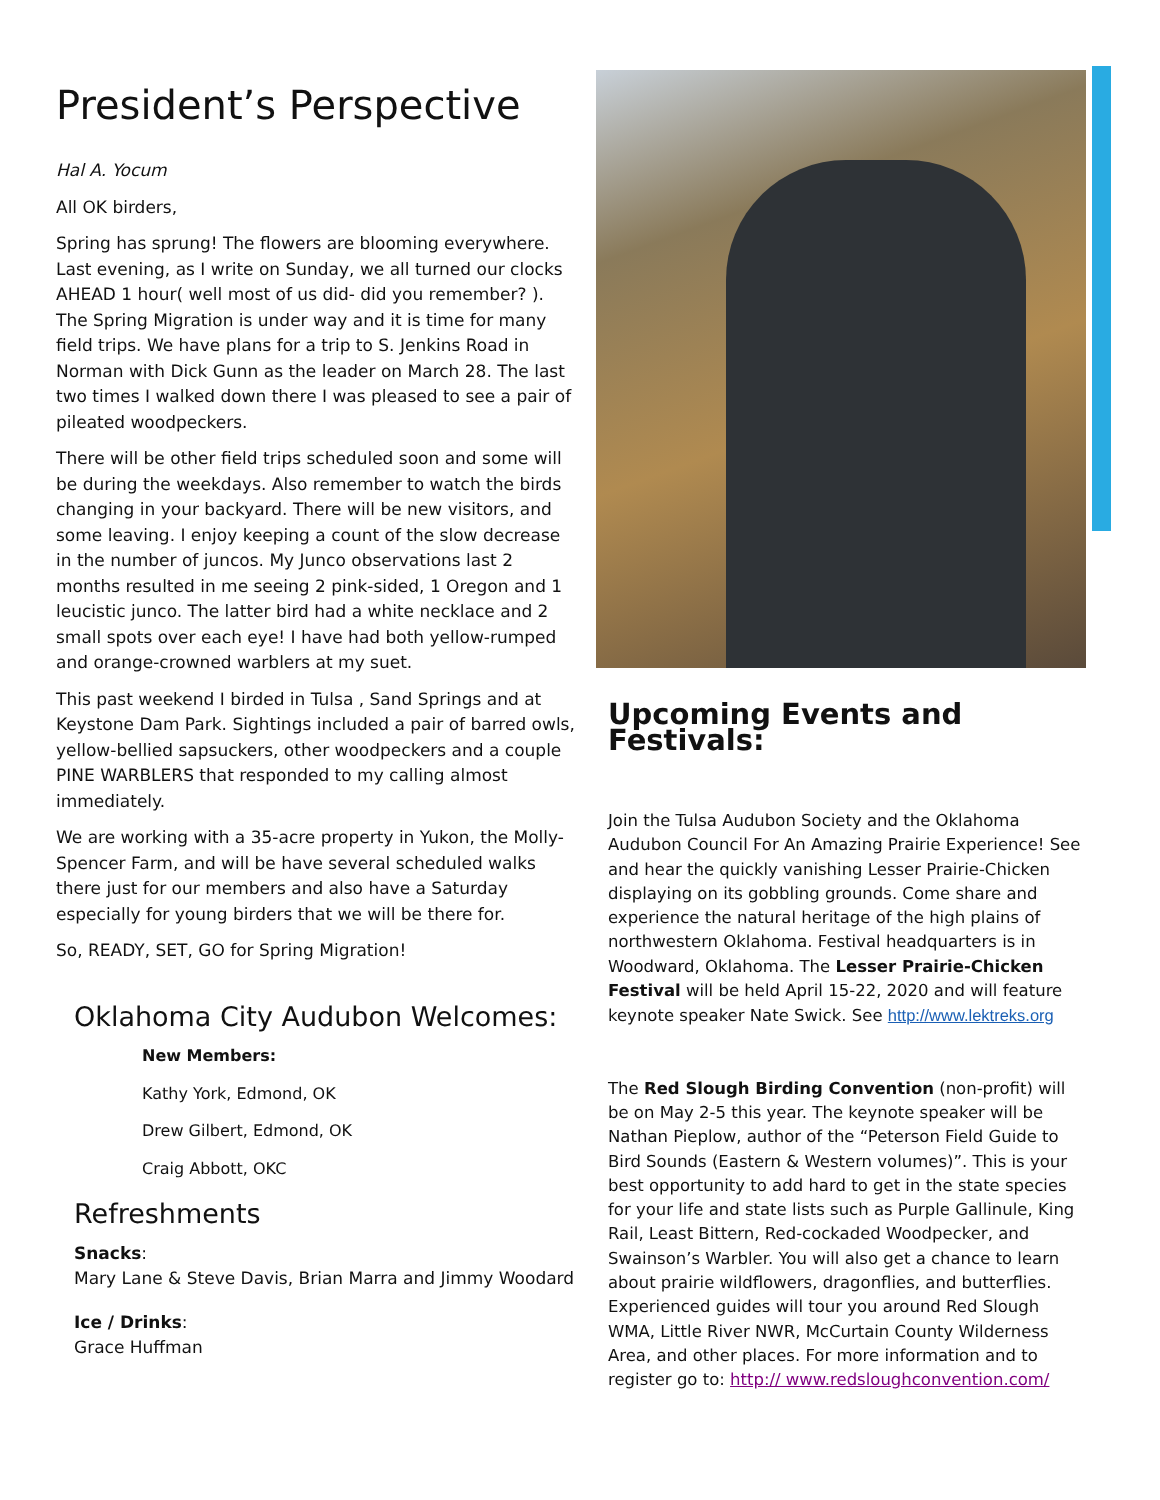President’s Perspective
Hal A. Yocum
All OK birders,
Spring has sprung! The flowers are blooming everywhere. Last evening, as I write on Sunday, we all turned our clocks AHEAD 1 hour( well most of us did- did you remember? ). The Spring Migration is under way and it is time for many field trips. We have plans for a trip to S. Jenkins Road in Norman with Dick Gunn as the leader on March 28. The last two times I walked down there I was pleased to see a pair of pileated woodpeckers.
There will be other field trips scheduled soon and some will be during the weekdays. Also remember to watch the birds changing in your backyard. There will be new visitors, and some leaving. I enjoy keeping a count of the slow decrease in the number of juncos. My Junco observations last 2 months resulted in me seeing 2 pink-sided, 1 Oregon and 1 leucistic junco. The latter bird had a white necklace and 2 small spots over each eye! I have had both yellow-rumped and orange-crowned warblers at my suet.
This past weekend I birded in Tulsa , Sand Springs and at Keystone Dam Park. Sightings included a pair of barred owls, yellow-bellied sapsuckers, other woodpeckers and a couple PINE WARBLERS that responded to my calling almost immediately.
We are working with a 35-acre property in Yukon, the Molly-Spencer Farm, and will be have several scheduled walks there just for our members and also have a Saturday especially for young birders that we will be there for.
So, READY, SET, GO for Spring Migration!
Oklahoma City Audubon Welcomes:
New Members:
Kathy York, Edmond, OK
Drew Gilbert, Edmond, OK
Craig Abbott, OKC
Refreshments
Snacks:
Mary Lane & Steve Davis, Brian Marra and Jimmy Woodard
Ice / Drinks:
Grace Huffman
Upcoming Events and Festivals:
Join the Tulsa Audubon Society and the Oklahoma Audubon Council For An Amazing Prairie Experience! See and hear the quickly vanishing Lesser Prairie-Chicken displaying on its gobbling grounds. Come share and experience the natural heritage of the high plains of northwestern Oklahoma. Festival headquarters is in Woodward, Oklahoma. The Lesser Prairie-Chicken Festival will be held April 15-22, 2020 and will feature keynote speaker Nate Swick. See http://www.lektreks.org
The Red Slough Birding Convention (non-profit) will be on May 2-5 this year. The keynote speaker will be Nathan Pieplow, author of the “Peterson Field Guide to Bird Sounds (Eastern & Western volumes)”. This is your best opportunity to add hard to get in the state species for your life and state lists such as Purple Gallinule, King Rail, Least Bittern, Red-cockaded Woodpecker, and Swainson’s Warbler. You will also get a chance to learn about prairie wildflowers, dragonflies, and butterflies. Experienced guides will tour you around Red Slough WMA, Little River NWR, McCurtain County Wilderness Area, and other places. For more information and to register go to: http:// www.redsloughconvention.com/